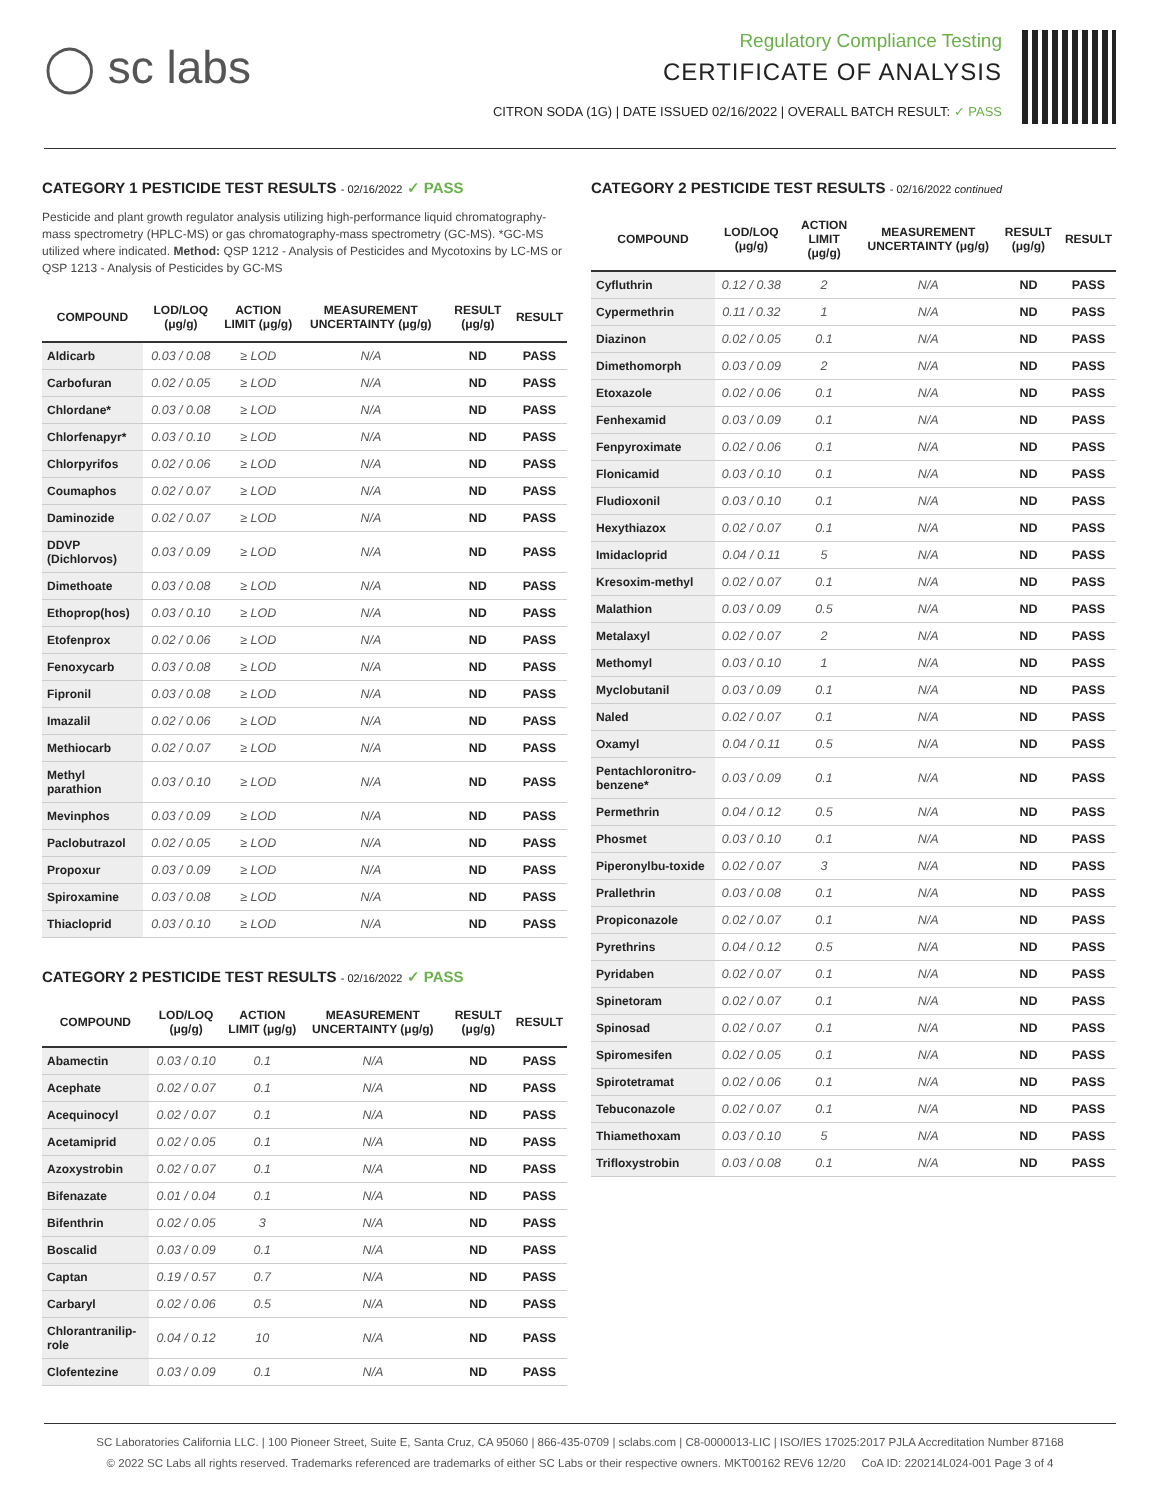◯ sc labs
Regulatory Compliance Testing
CERTIFICATE OF ANALYSIS
CITRON SODA (1G) | DATE ISSUED 02/16/2022 | OVERALL BATCH RESULT: ✓ PASS
CATEGORY 1 PESTICIDE TEST RESULTS - 02/16/2022 ✓ PASS
Pesticide and plant growth regulator analysis utilizing high-performance liquid chromatography-mass spectrometry (HPLC-MS) or gas chromatography-mass spectrometry (GC-MS). *GC-MS utilized where indicated. Method: QSP 1212 - Analysis of Pesticides and Mycotoxins by LC-MS or QSP 1213 - Analysis of Pesticides by GC-MS
| COMPOUND | LOD/LOQ (μg/g) | ACTION LIMIT (μg/g) | MEASUREMENT UNCERTAINTY (μg/g) | RESULT (μg/g) | RESULT |
| --- | --- | --- | --- | --- | --- |
| Aldicarb | 0.03 / 0.08 | ≥ LOD | N/A | ND | PASS |
| Carbofuran | 0.02 / 0.05 | ≥ LOD | N/A | ND | PASS |
| Chlordane* | 0.03 / 0.08 | ≥ LOD | N/A | ND | PASS |
| Chlorfenapyr* | 0.03 / 0.10 | ≥ LOD | N/A | ND | PASS |
| Chlorpyrifos | 0.02 / 0.06 | ≥ LOD | N/A | ND | PASS |
| Coumaphos | 0.02 / 0.07 | ≥ LOD | N/A | ND | PASS |
| Daminozide | 0.02 / 0.07 | ≥ LOD | N/A | ND | PASS |
| DDVP (Dichlorvos) | 0.03 / 0.09 | ≥ LOD | N/A | ND | PASS |
| Dimethoate | 0.03 / 0.08 | ≥ LOD | N/A | ND | PASS |
| Ethoprop(hos) | 0.03 / 0.10 | ≥ LOD | N/A | ND | PASS |
| Etofenprox | 0.02 / 0.06 | ≥ LOD | N/A | ND | PASS |
| Fenoxycarb | 0.03 / 0.08 | ≥ LOD | N/A | ND | PASS |
| Fipronil | 0.03 / 0.08 | ≥ LOD | N/A | ND | PASS |
| Imazalil | 0.02 / 0.06 | ≥ LOD | N/A | ND | PASS |
| Methiocarb | 0.02 / 0.07 | ≥ LOD | N/A | ND | PASS |
| Methyl parathion | 0.03 / 0.10 | ≥ LOD | N/A | ND | PASS |
| Mevinphos | 0.03 / 0.09 | ≥ LOD | N/A | ND | PASS |
| Paclobutrazol | 0.02 / 0.05 | ≥ LOD | N/A | ND | PASS |
| Propoxur | 0.03 / 0.09 | ≥ LOD | N/A | ND | PASS |
| Spiroxamine | 0.03 / 0.08 | ≥ LOD | N/A | ND | PASS |
| Thiacloprid | 0.03 / 0.10 | ≥ LOD | N/A | ND | PASS |
CATEGORY 2 PESTICIDE TEST RESULTS - 02/16/2022 ✓ PASS
| COMPOUND | LOD/LOQ (μg/g) | ACTION LIMIT (μg/g) | MEASUREMENT UNCERTAINTY (μg/g) | RESULT (μg/g) | RESULT |
| --- | --- | --- | --- | --- | --- |
| Abamectin | 0.03 / 0.10 | 0.1 | N/A | ND | PASS |
| Acephate | 0.02 / 0.07 | 0.1 | N/A | ND | PASS |
| Acequinocyl | 0.02 / 0.07 | 0.1 | N/A | ND | PASS |
| Acetamiprid | 0.02 / 0.05 | 0.1 | N/A | ND | PASS |
| Azoxystrobin | 0.02 / 0.07 | 0.1 | N/A | ND | PASS |
| Bifenazate | 0.01 / 0.04 | 0.1 | N/A | ND | PASS |
| Bifenthrin | 0.02 / 0.05 | 3 | N/A | ND | PASS |
| Boscalid | 0.03 / 0.09 | 0.1 | N/A | ND | PASS |
| Captan | 0.19 / 0.57 | 0.7 | N/A | ND | PASS |
| Carbaryl | 0.02 / 0.06 | 0.5 | N/A | ND | PASS |
| Chlorantranilip-role | 0.04 / 0.12 | 10 | N/A | ND | PASS |
| Clofentezine | 0.03 / 0.09 | 0.1 | N/A | ND | PASS |
CATEGORY 2 PESTICIDE TEST RESULTS - 02/16/2022 continued
| COMPOUND | LOD/LOQ (μg/g) | ACTION LIMIT (μg/g) | MEASUREMENT UNCERTAINTY (μg/g) | RESULT (μg/g) | RESULT |
| --- | --- | --- | --- | --- | --- |
| Cyfluthrin | 0.12 / 0.38 | 2 | N/A | ND | PASS |
| Cypermethrin | 0.11 / 0.32 | 1 | N/A | ND | PASS |
| Diazinon | 0.02 / 0.05 | 0.1 | N/A | ND | PASS |
| Dimethomorph | 0.03 / 0.09 | 2 | N/A | ND | PASS |
| Etoxazole | 0.02 / 0.06 | 0.1 | N/A | ND | PASS |
| Fenhexamid | 0.03 / 0.09 | 0.1 | N/A | ND | PASS |
| Fenpyroximate | 0.02 / 0.06 | 0.1 | N/A | ND | PASS |
| Flonicamid | 0.03 / 0.10 | 0.1 | N/A | ND | PASS |
| Fludioxonil | 0.03 / 0.10 | 0.1 | N/A | ND | PASS |
| Hexythiazox | 0.02 / 0.07 | 0.1 | N/A | ND | PASS |
| Imidacloprid | 0.04 / 0.11 | 5 | N/A | ND | PASS |
| Kresoxim-methyl | 0.02 / 0.07 | 0.1 | N/A | ND | PASS |
| Malathion | 0.03 / 0.09 | 0.5 | N/A | ND | PASS |
| Metalaxyl | 0.02 / 0.07 | 2 | N/A | ND | PASS |
| Methomyl | 0.03 / 0.10 | 1 | N/A | ND | PASS |
| Myclobutanil | 0.03 / 0.09 | 0.1 | N/A | ND | PASS |
| Naled | 0.02 / 0.07 | 0.1 | N/A | ND | PASS |
| Oxamyl | 0.04 / 0.11 | 0.5 | N/A | ND | PASS |
| Pentachloronitro-benzene* | 0.03 / 0.09 | 0.1 | N/A | ND | PASS |
| Permethrin | 0.04 / 0.12 | 0.5 | N/A | ND | PASS |
| Phosmet | 0.03 / 0.10 | 0.1 | N/A | ND | PASS |
| Piperonylbu-toxide | 0.02 / 0.07 | 3 | N/A | ND | PASS |
| Prallethrin | 0.03 / 0.08 | 0.1 | N/A | ND | PASS |
| Propiconazole | 0.02 / 0.07 | 0.1 | N/A | ND | PASS |
| Pyrethrins | 0.04 / 0.12 | 0.5 | N/A | ND | PASS |
| Pyridaben | 0.02 / 0.07 | 0.1 | N/A | ND | PASS |
| Spinetoram | 0.02 / 0.07 | 0.1 | N/A | ND | PASS |
| Spinosad | 0.02 / 0.07 | 0.1 | N/A | ND | PASS |
| Spiromesifen | 0.02 / 0.05 | 0.1 | N/A | ND | PASS |
| Spirotetramat | 0.02 / 0.06 | 0.1 | N/A | ND | PASS |
| Tebuconazole | 0.02 / 0.07 | 0.1 | N/A | ND | PASS |
| Thiamethoxam | 0.03 / 0.10 | 5 | N/A | ND | PASS |
| Trifloxystrobin | 0.03 / 0.08 | 0.1 | N/A | ND | PASS |
SC Laboratories California LLC. | 100 Pioneer Street, Suite E, Santa Cruz, CA 95060 | 866-435-0709 | sclabs.com | C8-0000013-LIC | ISO/IES 17025:2017 PJLA Accreditation Number 87168
© 2022 SC Labs all rights reserved. Trademarks referenced are trademarks of either SC Labs or their respective owners. MKT00162 REV6 12/20 CoA ID: 220214L024-001 Page 3 of 4